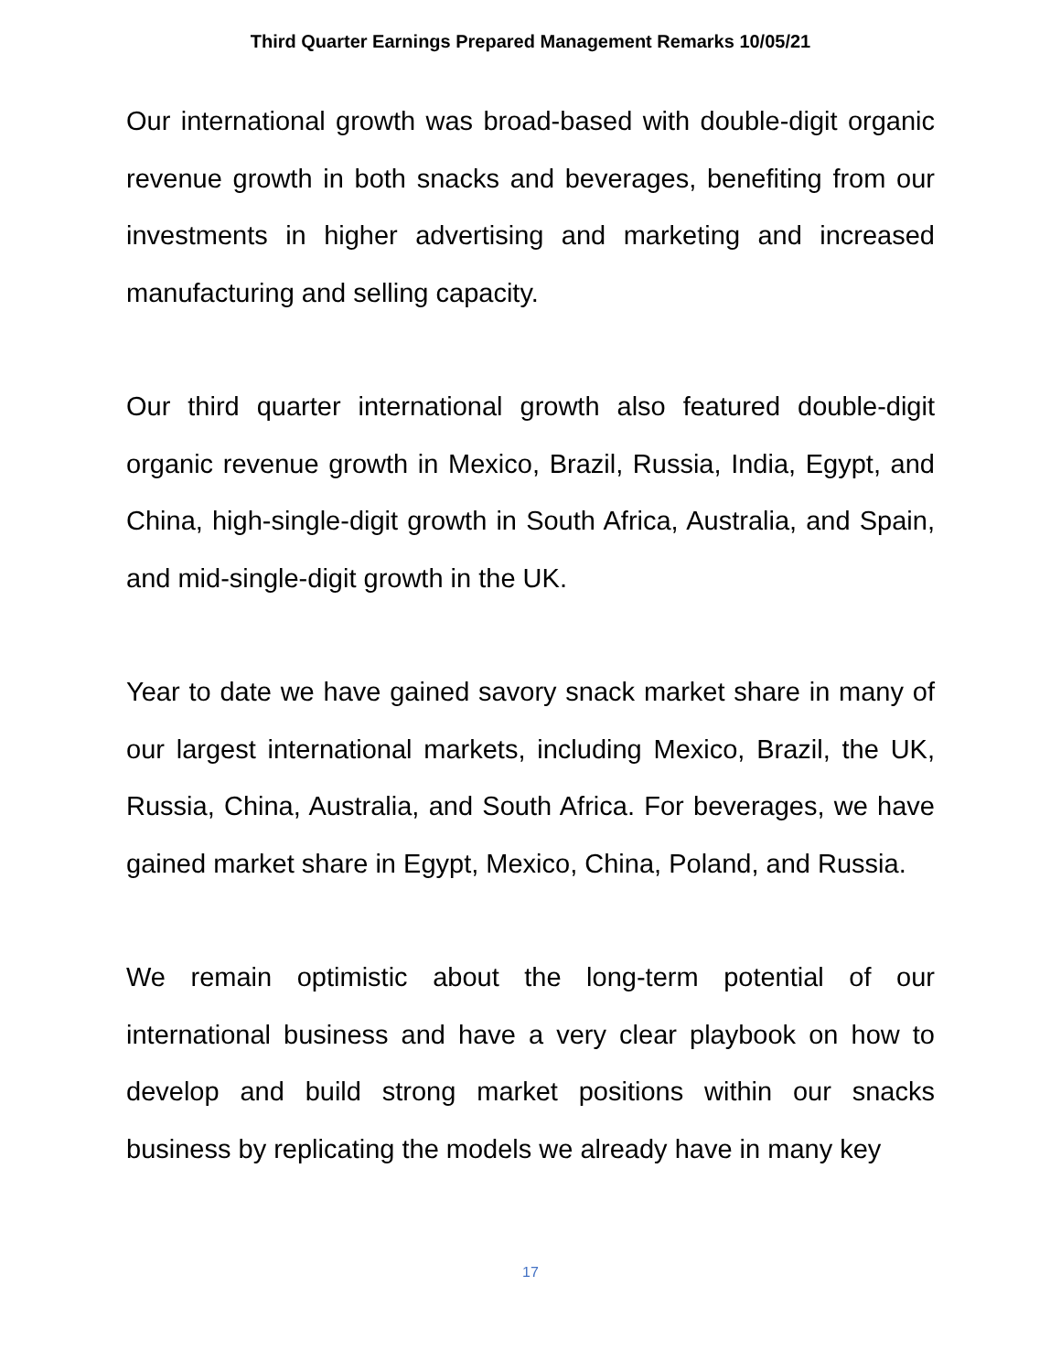Third Quarter Earnings Prepared Management Remarks 10/05/21
Our international growth was broad-based with double-digit organic revenue growth in both snacks and beverages, benefiting from our investments in higher advertising and marketing and increased manufacturing and selling capacity.
Our third quarter international growth also featured double-digit organic revenue growth in Mexico, Brazil, Russia, India, Egypt, and China, high-single-digit growth in South Africa, Australia, and Spain, and mid-single-digit growth in the UK.
Year to date we have gained savory snack market share in many of our largest international markets, including Mexico, Brazil, the UK, Russia, China, Australia, and South Africa. For beverages, we have gained market share in Egypt, Mexico, China, Poland, and Russia.
We remain optimistic about the long-term potential of our international business and have a very clear playbook on how to develop and build strong market positions within our snacks business by replicating the models we already have in many key
17